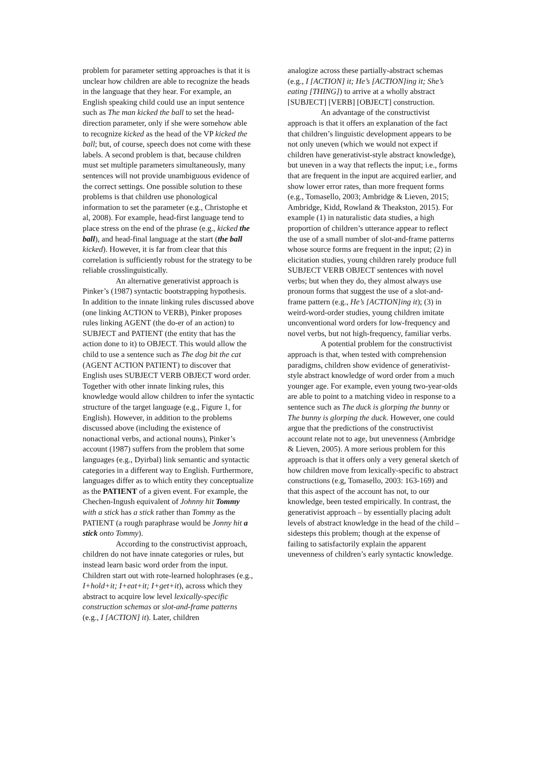problem for parameter setting approaches is that it is unclear how children are able to recognize the heads in the language that they hear. For example, an English speaking child could use an input sentence such as The man kicked the ball to set the head-direction parameter, only if she were somehow able to recognize kicked as the head of the VP kicked the ball; but, of course, speech does not come with these labels. A second problem is that, because children must set multiple parameters simultaneously, many sentences will not provide unambiguous evidence of the correct settings. One possible solution to these problems is that children use phonological information to set the parameter (e.g., Christophe et al, 2008). For example, head-first language tend to place stress on the end of the phrase (e.g., kicked the ball), and head-final language at the start (the ball kicked). However, it is far from clear that this correlation is sufficiently robust for the strategy to be reliable crosslinguistically.
An alternative generativist approach is Pinker’s (1987) syntactic bootstrapping hypothesis. In addition to the innate linking rules discussed above (one linking ACTION to VERB), Pinker proposes rules linking AGENT (the do-er of an action) to SUBJECT and PATIENT (the entity that has the action done to it) to OBJECT. This would allow the child to use a sentence such as The dog bit the cat (AGENT ACTION PATIENT) to discover that English uses SUBJECT VERB OBJECT word order. Together with other innate linking rules, this knowledge would allow children to infer the syntactic structure of the target language (e.g., Figure 1, for English). However, in addition to the problems discussed above (including the existence of nonactional verbs, and actional nouns), Pinker’s account (1987) suffers from the problem that some languages (e.g., Dyirbal) link semantic and syntactic categories in a different way to English. Furthermore, languages differ as to which entity they conceptualize as the PATIENT of a given event. For example, the Chechen-Ingush equivalent of Johnny hit Tommy with a stick has a stick rather than Tommy as the PATIENT (a rough paraphrase would be Jonny hit a stick onto Tommy).
According to the constructivist approach, children do not have innate categories or rules, but instead learn basic word order from the input. Children start out with rote-learned holophrases (e.g., I+hold+it; I+eat+it; I+get+it), across which they abstract to acquire low level lexically-specific construction schemas or slot-and-frame patterns (e.g., I [ACTION] it). Later, children
analogize across these partially-abstract schemas (e.g., I [ACTION] it; He’s [ACTION]ing it; She’s eating [THING]) to arrive at a wholly abstract [SUBJECT] [VERB] [OBJECT] construction.
An advantage of the constructivist approach is that it offers an explanation of the fact that children’s linguistic development appears to be not only uneven (which we would not expect if children have generativist-style abstract knowledge), but uneven in a way that reflects the input; i.e., forms that are frequent in the input are acquired earlier, and show lower error rates, than more frequent forms (e.g., Tomasello, 2003; Ambridge & Lieven, 2015; Ambridge, Kidd, Rowland & Theakston, 2015). For example (1) in naturalistic data studies, a high proportion of children’s utterance appear to reflect the use of a small number of slot-and-frame patterns whose source forms are frequent in the input; (2) in elicitation studies, young children rarely produce full SUBJECT VERB OBJECT sentences with novel verbs; but when they do, they almost always use pronoun forms that suggest the use of a slot-and-frame pattern (e.g., He’s [ACTION]ing it); (3) in weird-word-order studies, young children imitate unconventional word orders for low-frequency and novel verbs, but not high-frequency, familiar verbs.
A potential problem for the constructivist approach is that, when tested with comprehension paradigms, children show evidence of generativist-style abstract knowledge of word order from a much younger age. For example, even young two-year-olds are able to point to a matching video in response to a sentence such as The duck is glorping the bunny or The bunny is glorping the duck. However, one could argue that the predictions of the constructivist account relate not to age, but unevenness (Ambridge & Lieven, 2005). A more serious problem for this approach is that it offers only a very general sketch of how children move from lexically-specific to abstract constructions (e.g, Tomasello, 2003: 163-169) and that this aspect of the account has not, to our knowledge, been tested empirically. In contrast, the generativist approach – by essentially placing adult levels of abstract knowledge in the head of the child – sidesteps this problem; though at the expense of failing to satisfactorily explain the apparent unevenness of children’s early syntactic knowledge.